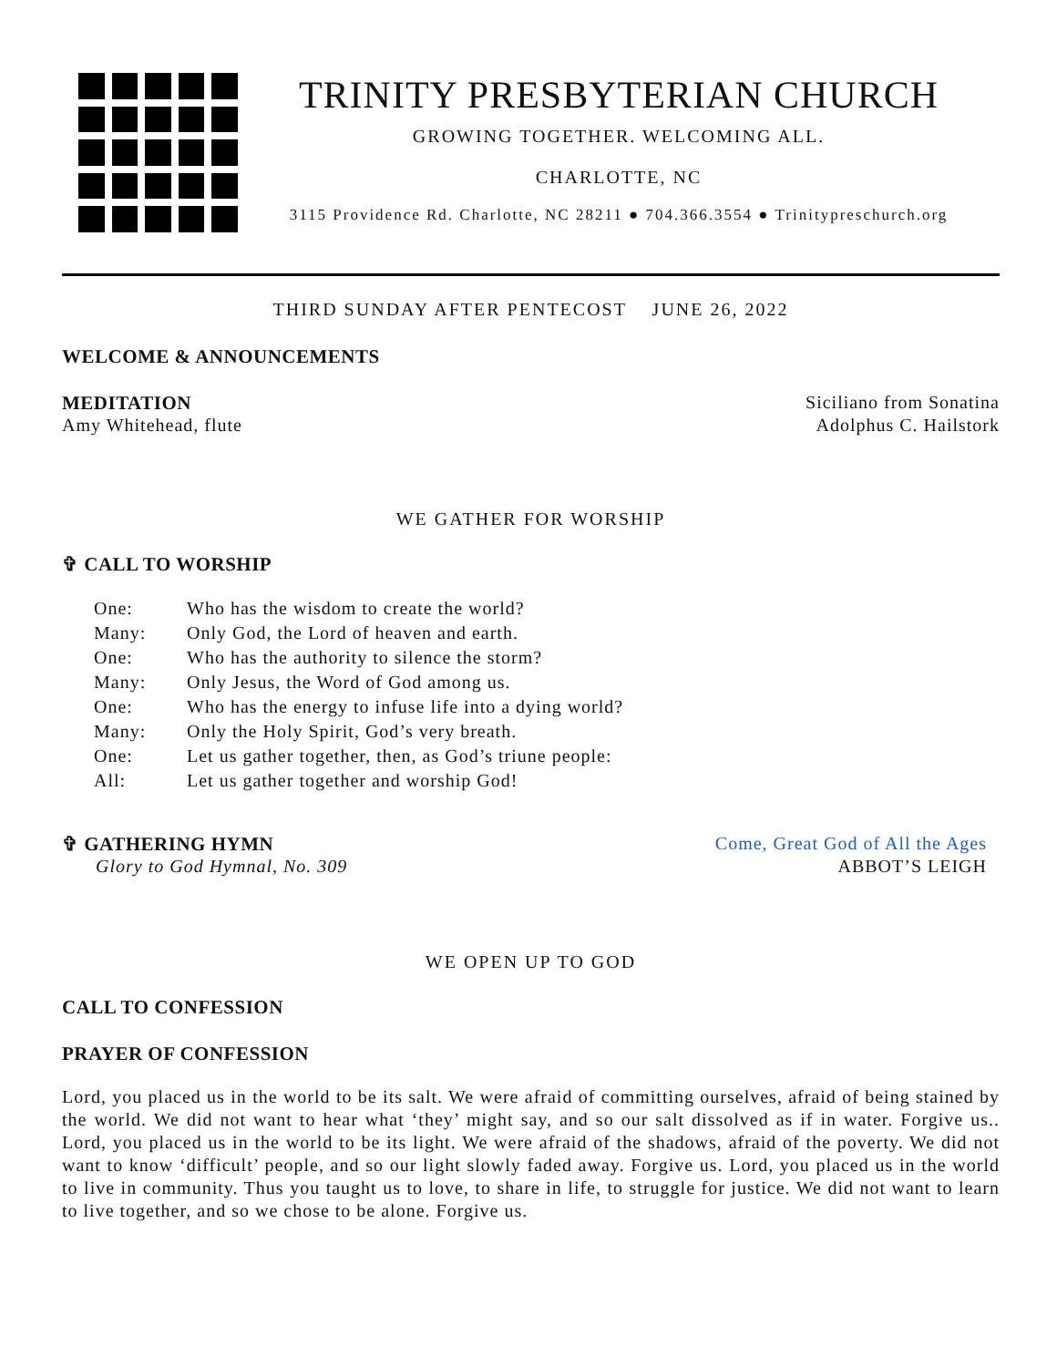TRINITY PRESBYTERIAN CHURCH
GROWING TOGETHER. WELCOMING ALL.
CHARLOTTE, NC
3115 Providence Rd. Charlotte, NC 28211 ● 704.366.3554 ● Trinitypreschurch.org
THIRD SUNDAY AFTER PENTECOST JUNE 26, 2022
WELCOME & ANNOUNCEMENTS
MEDITATION Siciliano from Sonatina
Amy Whitehead, flute Adolphus C. Hailstork
WE GATHER FOR WORSHIP
✞ CALL TO WORSHIP
| One: | Who has the wisdom to create the world? |
| Many: | Only God, the Lord of heaven and earth. |
| One: | Who has the authority to silence the storm? |
| Many: | Only Jesus, the Word of God among us. |
| One: | Who has the energy to infuse life into a dying world? |
| Many: | Only the Holy Spirit, God’s very breath. |
| One: | Let us gather together, then, as God’s triune people: |
| All: | Let us gather together and worship God! |
✞ GATHERING HYMN Come, Great God of All the Ages
Glory to God Hymnal, No. 309 ABBOT’S LEIGH
WE OPEN UP TO GOD
CALL TO CONFESSION
PRAYER OF CONFESSION
Lord, you placed us in the world to be its salt. We were afraid of committing ourselves, afraid of being stained by the world. We did not want to hear what ‘they’ might say, and so our salt dissolved as if in water. Forgive us.. Lord, you placed us in the world to be its light. We were afraid of the shadows, afraid of the poverty. We did not want to know ‘difficult’ people, and so our light slowly faded away. Forgive us. Lord, you placed us in the world to live in community. Thus you taught us to love, to share in life, to struggle for justice. We did not want to learn to live together, and so we chose to be alone. Forgive us.